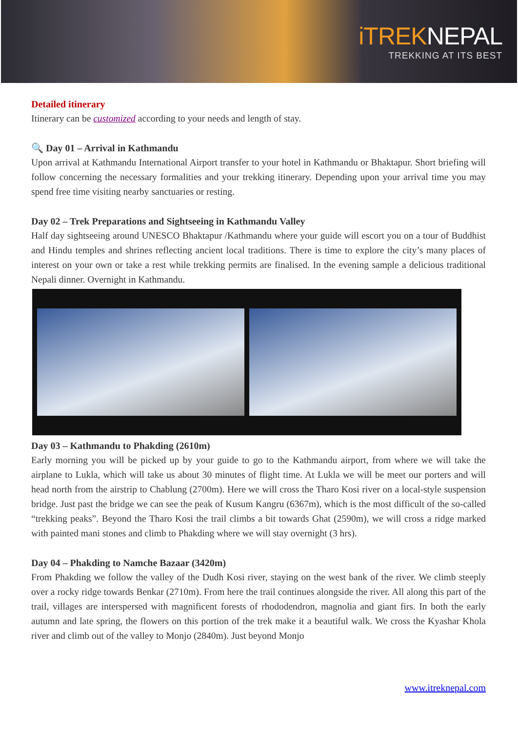iTREKNEPAL
TREKKING AT ITS BEST
Detailed itinerary
Itinerary can be customized according to your needs and length of stay.
🔍 Day 01 – Arrival in Kathmandu
Upon arrival at Kathmandu International Airport transfer to your hotel in Kathmandu or Bhaktapur. Short briefing will follow concerning the necessary formalities and your trekking itinerary. Depending upon your arrival time you may spend free time visiting nearby sanctuaries or resting.
Day 02 – Trek Preparations and Sightseeing in Kathmandu Valley
Half day sightseeing around UNESCO Bhaktapur /Kathmandu where your guide will escort you on a tour of Buddhist and Hindu temples and shrines reflecting ancient local traditions. There is time to explore the city’s many places of interest on your own or take a rest while trekking permits are finalised. In the evening sample a delicious traditional Nepali dinner. Overnight in Kathmandu.
Day 03 – Kathmandu to Phakding (2610m)
Early morning you will be picked up by your guide to go to the Kathmandu airport, from where we will take the airplane to Lukla, which will take us about 30 minutes of flight time. At Lukla we will be meet our porters and will head north from the airstrip to Chablung (2700m). Here we will cross the Tharo Kosi river on a local-style suspension bridge. Just past the bridge we can see the peak of Kusum Kangru (6367m), which is the most difficult of the so-called “trekking peaks”. Beyond the Tharo Kosi the trail climbs a bit towards Ghat (2590m), we will cross a ridge marked with painted mani stones and climb to Phakding where we will stay overnight (3 hrs).
Day 04 – Phakding to Namche Bazaar (3420m)
From Phakding we follow the valley of the Dudh Kosi river, staying on the west bank of the river. We climb steeply over a rocky ridge towards Benkar (2710m). From here the trail continues alongside the river. All along this part of the trail, villages are interspersed with magnificent forests of rhododendron, magnolia and giant firs. In both the early autumn and late spring, the flowers on this portion of the trek make it a beautiful walk. We cross the Kyashar Khola river and climb out of the valley to Monjo (2840m). Just beyond Monjo
www.itreknepal.com